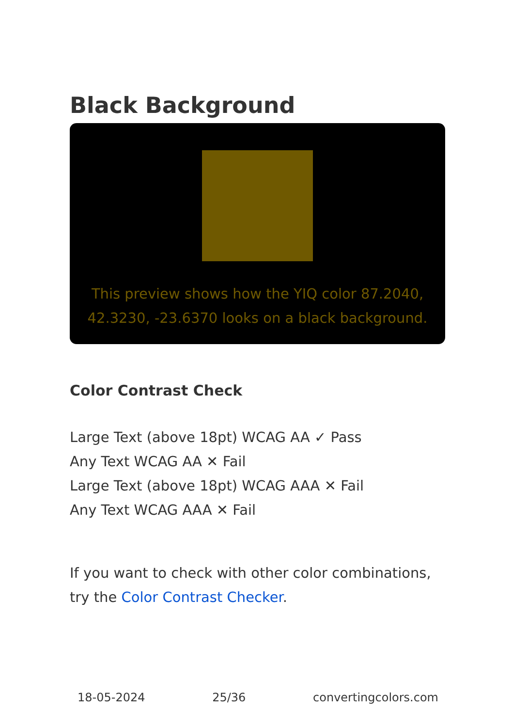Black Background
This preview shows how the YIQ color 87.2040, 42.3230, -23.6370 looks on a black background.
Color Contrast Check
Large Text (above 18pt) WCAG AA ✓ Pass
Any Text WCAG AA ✕ Fail
Large Text (above 18pt) WCAG AAA ✕ Fail
Any Text WCAG AAA ✕ Fail
If you want to check with other color combinations, try the Color Contrast Checker.
18-05-2024 25/36 convertingcolors.com